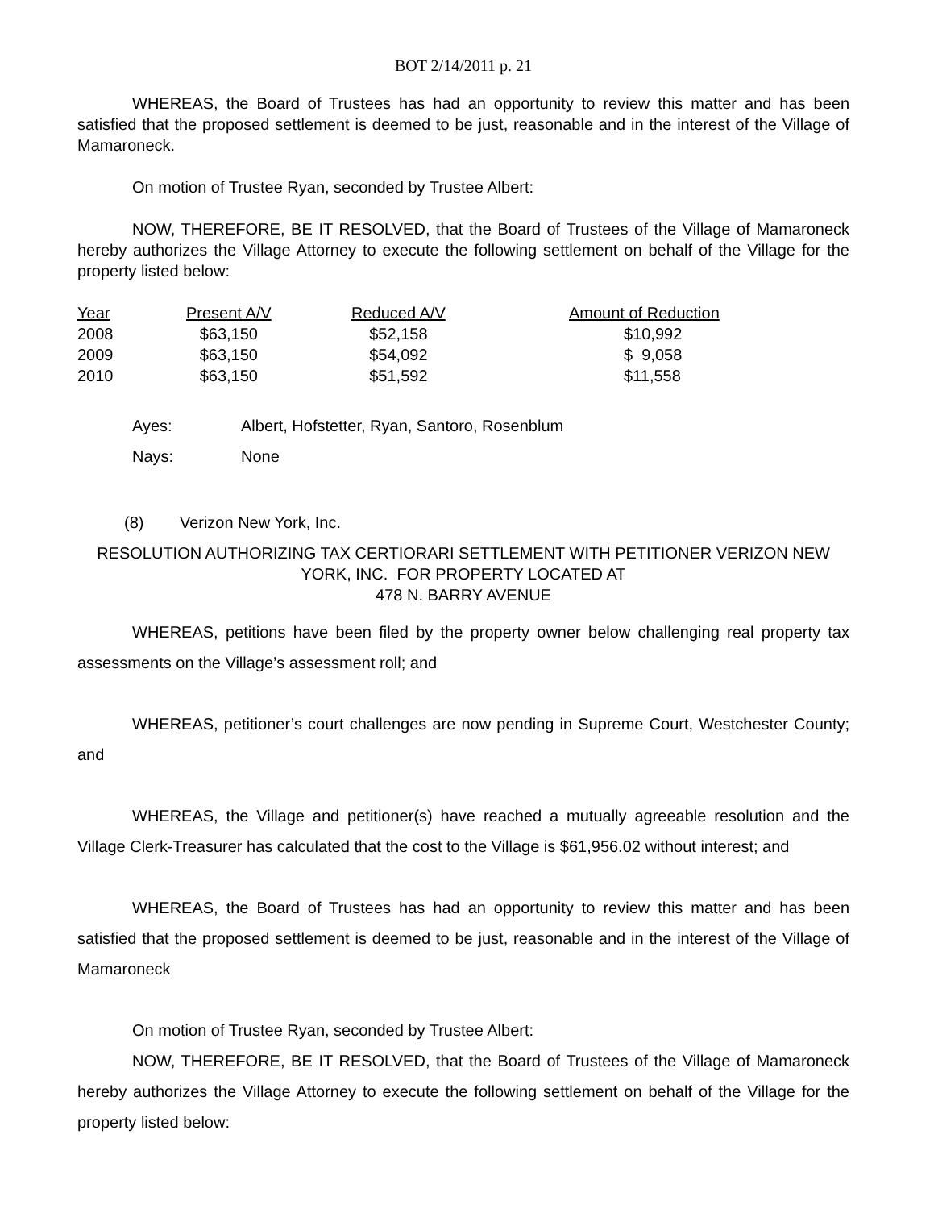BOT 2/14/2011 p. 21
WHEREAS, the Board of Trustees has had an opportunity to review this matter and has been satisfied that the proposed settlement is deemed to be just, reasonable and in the interest of the Village of Mamaroneck.
On motion of Trustee Ryan, seconded by Trustee Albert:
NOW, THEREFORE, BE IT RESOLVED, that the Board of Trustees of the Village of Mamaroneck hereby authorizes the Village Attorney to execute the following settlement on behalf of the Village for the property listed below:
| Year | Present A/V | Reduced A/V | Amount of Reduction |
| 2008 | $63,150 | $52,158 | $10,992 |
| 2009 | $63,150 | $54,092 | $ 9,058 |
| 2010 | $63,150 | $51,592 | $11,558 |
| Ayes: | Albert, Hofstetter, Ryan, Santoro, Rosenblum |
| Nays: | None |
(8) Verizon New York, Inc.
RESOLUTION AUTHORIZING TAX CERTIORARI SETTLEMENT WITH PETITIONER VERIZON NEW YORK, INC. FOR PROPERTY LOCATED AT
478 N. BARRY AVENUE
WHEREAS, petitions have been filed by the property owner below challenging real property tax assessments on the Village’s assessment roll; and
WHEREAS, petitioner’s court challenges are now pending in Supreme Court, Westchester County; and
WHEREAS, the Village and petitioner(s) have reached a mutually agreeable resolution and the Village Clerk-Treasurer has calculated that the cost to the Village is $61,956.02 without interest; and
WHEREAS, the Board of Trustees has had an opportunity to review this matter and has been satisfied that the proposed settlement is deemed to be just, reasonable and in the interest of the Village of Mamaroneck
On motion of Trustee Ryan, seconded by Trustee Albert:
NOW, THEREFORE, BE IT RESOLVED, that the Board of Trustees of the Village of Mamaroneck hereby authorizes the Village Attorney to execute the following settlement on behalf of the Village for the property listed below: